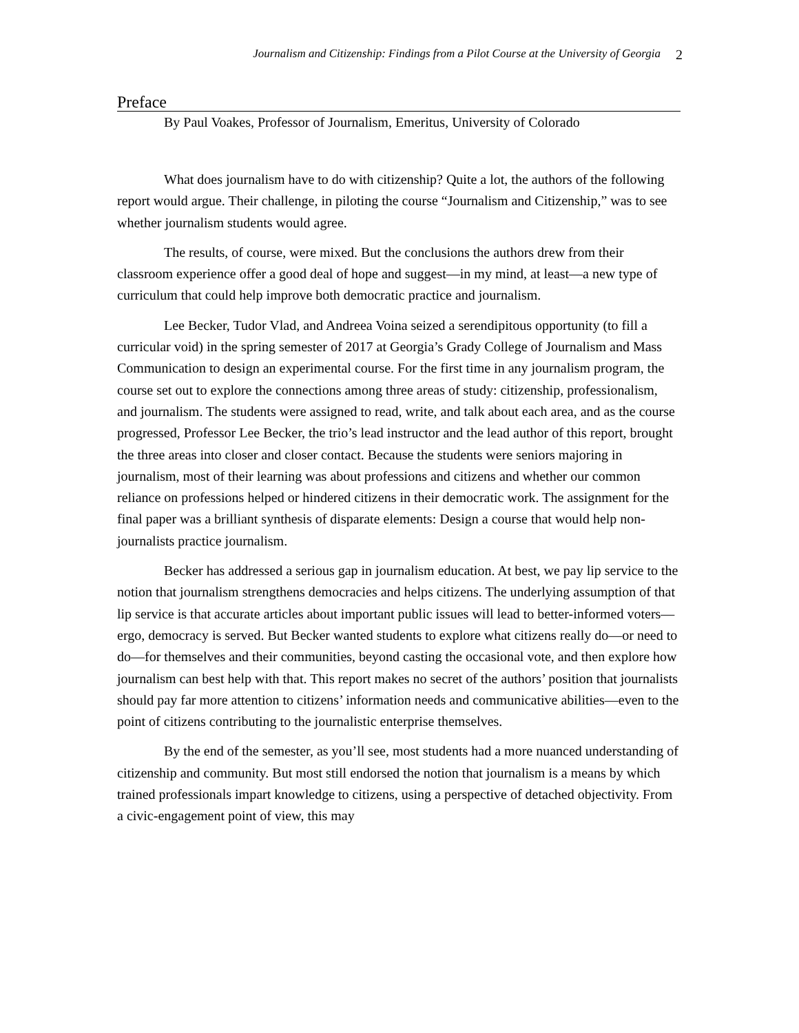Journalism and Citizenship: Findings from a Pilot Course at the University of Georgia 2
Preface
By Paul Voakes, Professor of Journalism, Emeritus, University of Colorado
What does journalism have to do with citizenship? Quite a lot, the authors of the following report would argue. Their challenge, in piloting the course “Journalism and Citizenship,” was to see whether journalism students would agree.
The results, of course, were mixed. But the conclusions the authors drew from their classroom experience offer a good deal of hope and suggest—in my mind, at least—a new type of curriculum that could help improve both democratic practice and journalism.
Lee Becker, Tudor Vlad, and Andreea Voina seized a serendipitous opportunity (to fill a curricular void) in the spring semester of 2017 at Georgia’s Grady College of Journalism and Mass Communication to design an experimental course. For the first time in any journalism program, the course set out to explore the connections among three areas of study: citizenship, professionalism, and journalism. The students were assigned to read, write, and talk about each area, and as the course progressed, Professor Lee Becker, the trio’s lead instructor and the lead author of this report, brought the three areas into closer and closer contact. Because the students were seniors majoring in journalism, most of their learning was about professions and citizens and whether our common reliance on professions helped or hindered citizens in their democratic work. The assignment for the final paper was a brilliant synthesis of disparate elements: Design a course that would help non-journalists practice journalism.
Becker has addressed a serious gap in journalism education. At best, we pay lip service to the notion that journalism strengthens democracies and helps citizens. The underlying assumption of that lip service is that accurate articles about important public issues will lead to better-informed voters—ergo, democracy is served. But Becker wanted students to explore what citizens really do—or need to do—for themselves and their communities, beyond casting the occasional vote, and then explore how journalism can best help with that. This report makes no secret of the authors’ position that journalists should pay far more attention to citizens’ information needs and communicative abilities—even to the point of citizens contributing to the journalistic enterprise themselves.
By the end of the semester, as you’ll see, most students had a more nuanced understanding of citizenship and community. But most still endorsed the notion that journalism is a means by which trained professionals impart knowledge to citizens, using a perspective of detached objectivity. From a civic-engagement point of view, this may